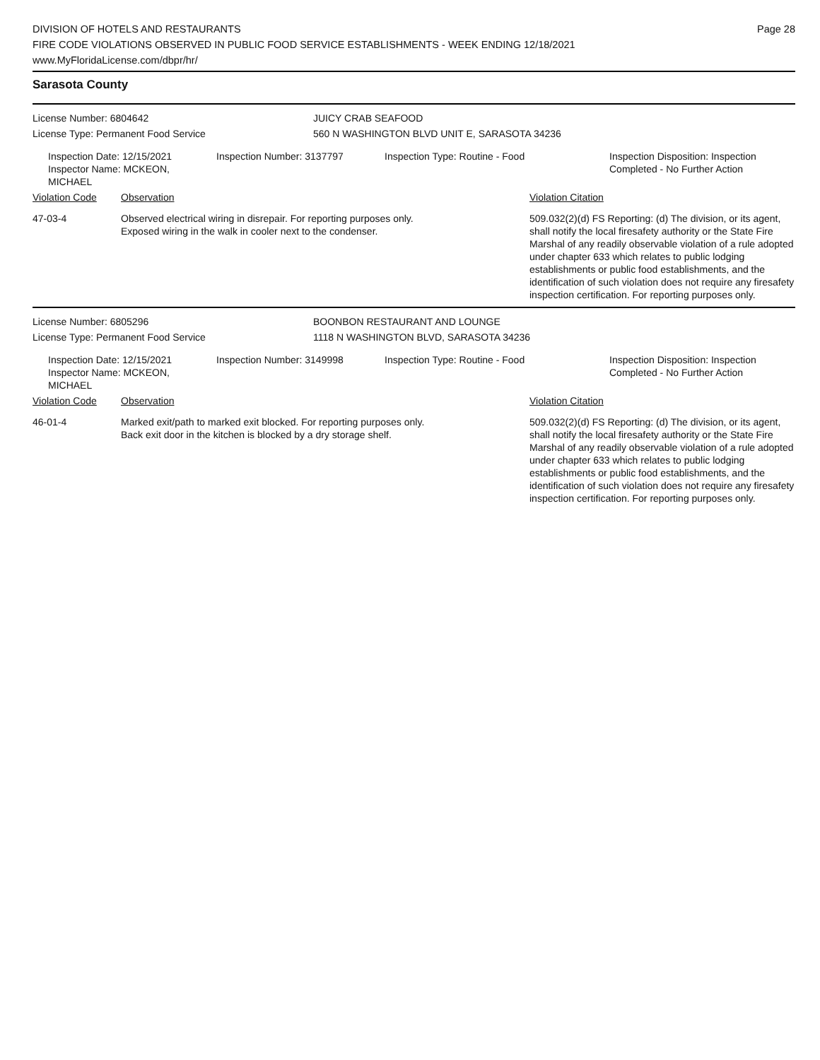DIVISION OF HOTELS AND RESTAURANTS
FIRE CODE VIOLATIONS OBSERVED IN PUBLIC FOOD SERVICE ESTABLISHMENTS - WEEK ENDING 12/18/2021
www.MyFloridaLicense.com/dbpr/hr/
Page 28
Sarasota County
License Number: 6804642 JUICY CRAB SEAFOOD
License Type: Permanent Food Service 560 N WASHINGTON BLVD UNIT E, SARASOTA 34236
Inspection Date: 12/15/2021
Inspector Name: MCKEON, MICHAEL
Inspection Number: 3137797 Inspection Type: Routine - Food Inspection Disposition: Inspection
Completed - No Further Action
| Violation Code | Observation | Violation Citation |
| --- | --- | --- |
| 47-03-4 | Observed electrical wiring in disrepair. For reporting purposes only. Exposed wiring in the walk in cooler next to the condenser. | 509.032(2)(d) FS Reporting: (d) The division, or its agent, shall notify the local firesafety authority or the State Fire Marshal of any readily observable violation of a rule adopted under chapter 633 which relates to public lodging establishments or public food establishments, and the identification of such violation does not require any firesafety inspection certification. For reporting purposes only. |
License Number: 6805296 BOONBON RESTAURANT AND LOUNGE
License Type: Permanent Food Service 1118 N WASHINGTON BLVD, SARASOTA 34236
Inspection Date: 12/15/2021
Inspector Name: MCKEON, MICHAEL
Inspection Number: 3149998 Inspection Type: Routine - Food Inspection Disposition: Inspection
Completed - No Further Action
| Violation Code | Observation | Violation Citation |
| --- | --- | --- |
| 46-01-4 | Marked exit/path to marked exit blocked. For reporting purposes only. Back exit door in the kitchen is blocked by a dry storage shelf. | 509.032(2)(d) FS Reporting: (d) The division, or its agent, shall notify the local firesafety authority or the State Fire Marshal of any readily observable violation of a rule adopted under chapter 633 which relates to public lodging establishments or public food establishments, and the identification of such violation does not require any firesafety inspection certification. For reporting purposes only. |